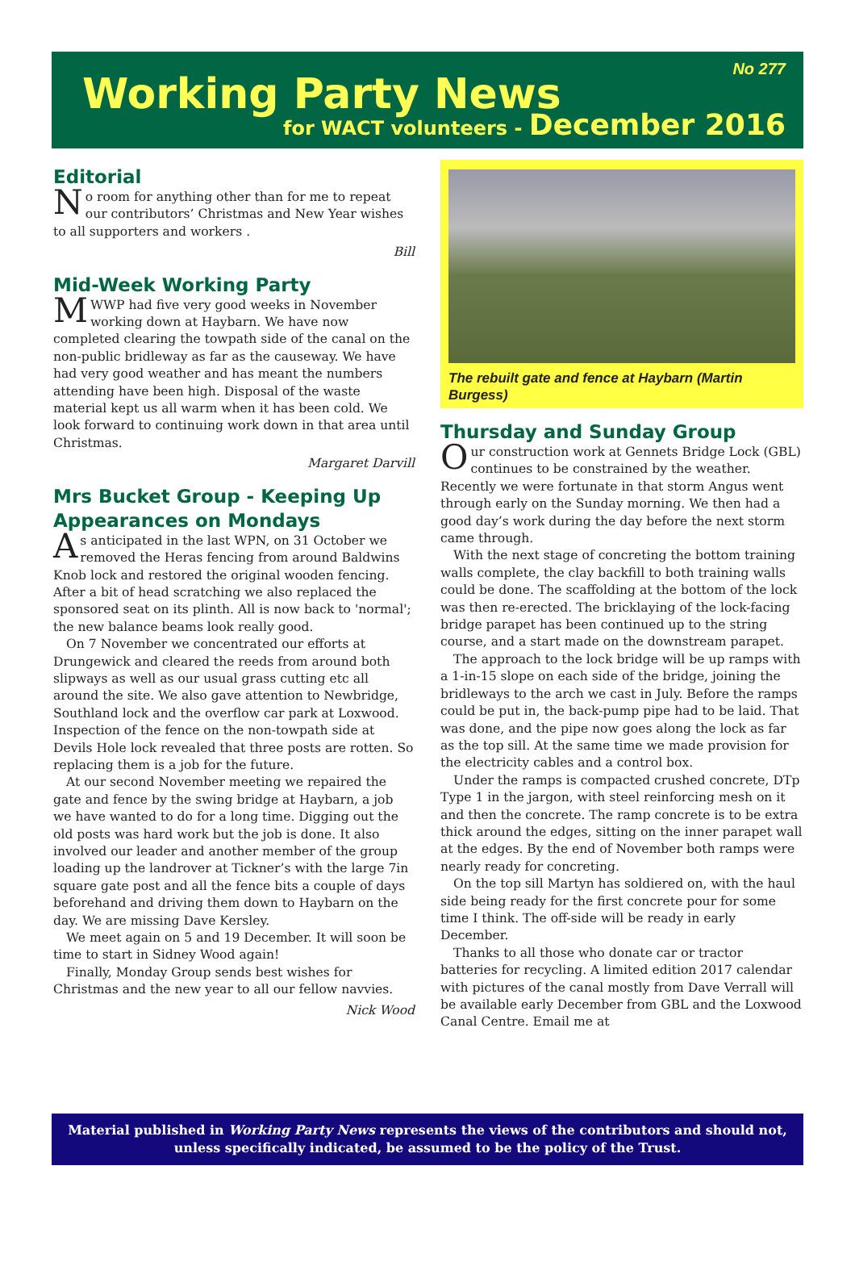Working Party News
No 277
for WACT volunteers - December 2016
Editorial
No room for anything other than for me to repeat our contributors’ Christmas and New Year wishes to all supporters and workers .
Bill
Mid-Week Working Party
MWWP had five very good weeks in November working down at Haybarn. We have now completed clearing the towpath side of the canal on the non-public bridleway as far as the causeway. We have had very good weather and has meant the numbers attending have been high. Disposal of the waste material kept us all warm when it has been cold. We look forward to continuing work down in that area until Christmas.
Margaret Darvill
Mrs Bucket Group - Keeping Up Appearances on Mondays
As anticipated in the last WPN, on 31 October we removed the Heras fencing from around Baldwins Knob lock and restored the original wooden fencing. After a bit of head scratching we also replaced the sponsored seat on its plinth. All is now back to 'normal'; the new balance beams look really good.
On 7 November we concentrated our efforts at Drungewick and cleared the reeds from around both slipways as well as our usual grass cutting etc all around the site. We also gave attention to Newbridge, Southland lock and the overflow car park at Loxwood. Inspection of the fence on the non-towpath side at Devils Hole lock revealed that three posts are rotten. So replacing them is a job for the future.
At our second November meeting we repaired the gate and fence by the swing bridge at Haybarn, a job we have wanted to do for a long time. Digging out the old posts was hard work but the job is done. It also involved our leader and another member of the group loading up the landrover at Tickner’s with the large 7in square gate post and all the fence bits a couple of days beforehand and driving them down to Haybarn on the day. We are missing Dave Kersley.
We meet again on 5 and 19 December. It will soon be time to start in Sidney Wood again!
Finally, Monday Group sends best wishes for Christmas and the new year to all our fellow navvies.
Nick Wood
The rebuilt gate and fence at Haybarn (Martin Burgess)
Thursday and Sunday Group
Our construction work at Gennets Bridge Lock (GBL) continues to be constrained by the weather. Recently we were fortunate in that storm Angus went through early on the Sunday morning. We then had a good day’s work during the day before the next storm came through.
With the next stage of concreting the bottom training walls complete, the clay backfill to both training walls could be done. The scaffolding at the bottom of the lock was then re-erected. The bricklaying of the lock-facing bridge parapet has been continued up to the string course, and a start made on the downstream parapet.
The approach to the lock bridge will be up ramps with a 1-in-15 slope on each side of the bridge, joining the bridleways to the arch we cast in July. Before the ramps could be put in, the back-pump pipe had to be laid. That was done, and the pipe now goes along the lock as far as the top sill. At the same time we made provision for the electricity cables and a control box.
Under the ramps is compacted crushed concrete, DTp Type 1 in the jargon, with steel reinforcing mesh on it and then the concrete. The ramp concrete is to be extra thick around the edges, sitting on the inner parapet wall at the edges. By the end of November both ramps were nearly ready for concreting.
On the top sill Martyn has soldiered on, with the haul side being ready for the first concrete pour for some time I think. The off-side will be ready in early December.
Thanks to all those who donate car or tractor batteries for recycling. A limited edition 2017 calendar with pictures of the canal mostly from Dave Verrall will be available early December from GBL and the Loxwood Canal Centre. Email me at
Material published in Working Party News represents the views of the contributors and should not, unless specifically indicated, be assumed to be the policy of the Trust.